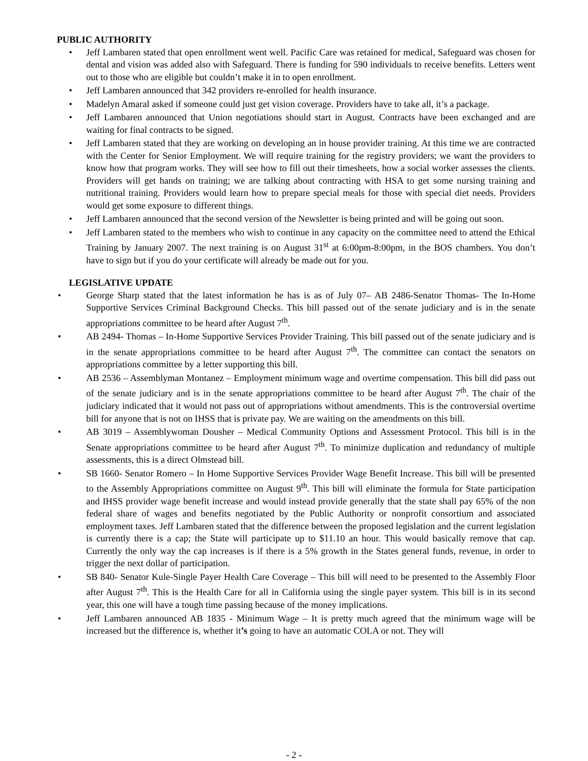PUBLIC AUTHORITY
• Jeff Lambaren stated that open enrollment went well. Pacific Care was retained for medical, Safeguard was chosen for dental and vision was added also with Safeguard. There is funding for 590 individuals to receive benefits. Letters went out to those who are eligible but couldn’t make it in to open enrollment.
• Jeff Lambaren announced that 342 providers re-enrolled for health insurance.
• Madelyn Amaral asked if someone could just get vision coverage. Providers have to take all, it’s a package.
• Jeff Lambaren announced that Union negotiations should start in August. Contracts have been exchanged and are waiting for final contracts to be signed.
• Jeff Lambaren stated that they are working on developing an in house provider training. At this time we are contracted with the Center for Senior Employment. We will require training for the registry providers; we want the providers to know how that program works. They will see how to fill out their timesheets, how a social worker assesses the clients. Providers will get hands on training; we are talking about contracting with HSA to get some nursing training and nutritional training. Providers would learn how to prepare special meals for those with special diet needs. Providers would get some exposure to different things.
• Jeff Lambaren announced that the second version of the Newsletter is being printed and will be going out soon.
• Jeff Lambaren stated to the members who wish to continue in any capacity on the committee need to attend the Ethical Training by January 2007. The next training is on August 31<sup>st</sup> at 6:00pm-8:00pm, in the BOS chambers. You don’t have to sign but if you do your certificate will already be made out for you.
LEGISLATIVE UPDATE
• George Sharp stated that the latest information he has is as of July 07– AB 2486-Senator Thomas- The In-Home Supportive Services Criminal Background Checks. This bill passed out of the senate judiciary and is in the senate appropriations committee to be heard after August 7<sup>th</sup>.
• AB 2494- Thomas – In-Home Supportive Services Provider Training. This bill passed out of the senate judiciary and is in the senate appropriations committee to be heard after August 7<sup>th</sup>. The committee can contact the senators on appropriations committee by a letter supporting this bill.
• AB 2536 – Assemblyman Montanez – Employment minimum wage and overtime compensation. This bill did pass out of the senate judiciary and is in the senate appropriations committee to be heard after August 7<sup>th</sup>. The chair of the judiciary indicated that it would not pass out of appropriations without amendments. This is the controversial overtime bill for anyone that is not on IHSS that is private pay. We are waiting on the amendments on this bill.
• AB 3019 – Assemblywoman Dousher – Medical Community Options and Assessment Protocol. This bill is in the Senate appropriations committee to be heard after August 7<sup>th</sup>. To minimize duplication and redundancy of multiple assessments, this is a direct Olmstead bill.
• SB 1660- Senator Romero – In Home Supportive Services Provider Wage Benefit Increase. This bill will be presented to the Assembly Appropriations committee on August 9<sup>th</sup>. This bill will eliminate the formula for State participation and IHSS provider wage benefit increase and would instead provide generally that the state shall pay 65% of the non federal share of wages and benefits negotiated by the Public Authority or nonprofit consortium and associated employment taxes. Jeff Lambaren stated that the difference between the proposed legislation and the current legislation is currently there is a cap; the State will participate up to $11.10 an hour. This would basically remove that cap. Currently the only way the cap increases is if there is a 5% growth in the States general funds, revenue, in order to trigger the next dollar of participation.
• SB 840- Senator Kule-Single Payer Health Care Coverage – This bill will need to be presented to the Assembly Floor after August 7<sup>th</sup>. This is the Health Care for all in California using the single payer system. This bill is in its second year, this one will have a tough time passing because of the money implications.
• Jeff Lambaren announced AB 1835 - Minimum Wage – It is pretty much agreed that the minimum wage will be increased but the difference is, whether it’s going to have an automatic COLA or not. They will
- 2 -